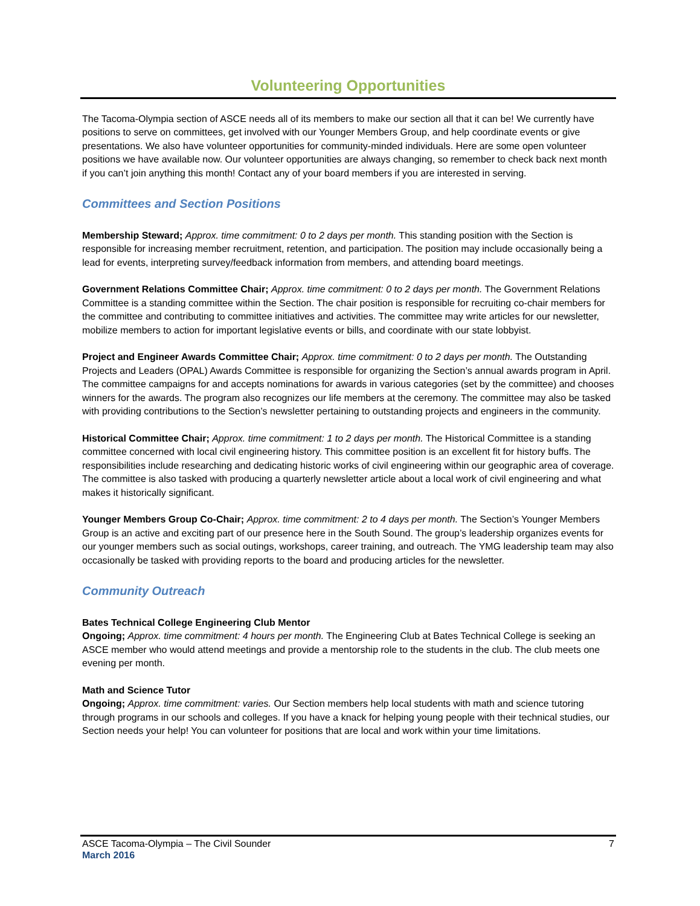Volunteering Opportunities
The Tacoma-Olympia section of ASCE needs all of its members to make our section all that it can be! We currently have positions to serve on committees, get involved with our Younger Members Group, and help coordinate events or give presentations. We also have volunteer opportunities for community-minded individuals. Here are some open volunteer positions we have available now. Our volunteer opportunities are always changing, so remember to check back next month if you can’t join anything this month! Contact any of your board members if you are interested in serving.
Committees and Section Positions
Membership Steward; Approx. time commitment: 0 to 2 days per month. This standing position with the Section is responsible for increasing member recruitment, retention, and participation. The position may include occasionally being a lead for events, interpreting survey/feedback information from members, and attending board meetings.
Government Relations Committee Chair; Approx. time commitment: 0 to 2 days per month. The Government Relations Committee is a standing committee within the Section. The chair position is responsible for recruiting co-chair members for the committee and contributing to committee initiatives and activities. The committee may write articles for our newsletter, mobilize members to action for important legislative events or bills, and coordinate with our state lobbyist.
Project and Engineer Awards Committee Chair; Approx. time commitment: 0 to 2 days per month. The Outstanding Projects and Leaders (OPAL) Awards Committee is responsible for organizing the Section’s annual awards program in April. The committee campaigns for and accepts nominations for awards in various categories (set by the committee) and chooses winners for the awards. The program also recognizes our life members at the ceremony. The committee may also be tasked with providing contributions to the Section’s newsletter pertaining to outstanding projects and engineers in the community.
Historical Committee Chair; Approx. time commitment: 1 to 2 days per month. The Historical Committee is a standing committee concerned with local civil engineering history. This committee position is an excellent fit for history buffs. The responsibilities include researching and dedicating historic works of civil engineering within our geographic area of coverage. The committee is also tasked with producing a quarterly newsletter article about a local work of civil engineering and what makes it historically significant.
Younger Members Group Co-Chair; Approx. time commitment: 2 to 4 days per month. The Section’s Younger Members Group is an active and exciting part of our presence here in the South Sound. The group’s leadership organizes events for our younger members such as social outings, workshops, career training, and outreach. The YMG leadership team may also occasionally be tasked with providing reports to the board and producing articles for the newsletter.
Community Outreach
Bates Technical College Engineering Club Mentor
Ongoing; Approx. time commitment: 4 hours per month. The Engineering Club at Bates Technical College is seeking an ASCE member who would attend meetings and provide a mentorship role to the students in the club. The club meets one evening per month.
Math and Science Tutor
Ongoing; Approx. time commitment: varies. Our Section members help local students with math and science tutoring through programs in our schools and colleges. If you have a knack for helping young people with their technical studies, our Section needs your help! You can volunteer for positions that are local and work within your time limitations.
ASCE Tacoma-Olympia – The Civil Sounder 7
March 2016